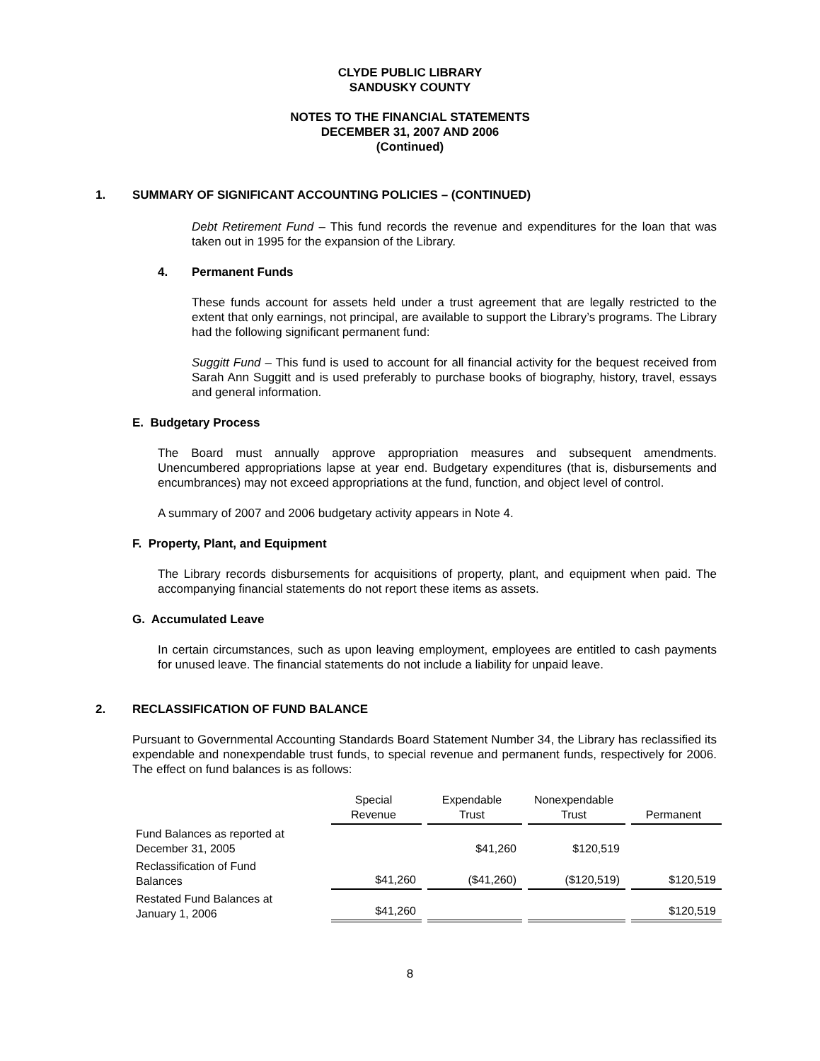CLYDE PUBLIC LIBRARY
SANDUSKY COUNTY
NOTES TO THE FINANCIAL STATEMENTS
DECEMBER 31, 2007 AND 2006
(Continued)
1. SUMMARY OF SIGNIFICANT ACCOUNTING POLICIES – (CONTINUED)
Debt Retirement Fund – This fund records the revenue and expenditures for the loan that was taken out in 1995 for the expansion of the Library.
4. Permanent Funds
These funds account for assets held under a trust agreement that are legally restricted to the extent that only earnings, not principal, are available to support the Library’s programs. The Library had the following significant permanent fund:
Suggitt Fund – This fund is used to account for all financial activity for the bequest received from Sarah Ann Suggitt and is used preferably to purchase books of biography, history, travel, essays and general information.
E. Budgetary Process
The Board must annually approve appropriation measures and subsequent amendments. Unencumbered appropriations lapse at year end. Budgetary expenditures (that is, disbursements and encumbrances) may not exceed appropriations at the fund, function, and object level of control.
A summary of 2007 and 2006 budgetary activity appears in Note 4.
F. Property, Plant, and Equipment
The Library records disbursements for acquisitions of property, plant, and equipment when paid. The accompanying financial statements do not report these items as assets.
G. Accumulated Leave
In certain circumstances, such as upon leaving employment, employees are entitled to cash payments for unused leave. The financial statements do not include a liability for unpaid leave.
2. RECLASSIFICATION OF FUND BALANCE
Pursuant to Governmental Accounting Standards Board Statement Number 34, the Library has reclassified its expendable and nonexpendable trust funds, to special revenue and permanent funds, respectively for 2006. The effect on fund balances is as follows:
| | Special Revenue | Expendable Trust | Nonexpendable Trust | Permanent |
| Fund Balances as reported at December 31, 2005 | | $41,260 | $120,519 | |
| Reclassification of Fund Balances | $41,260 | ($41,260) | ($120,519) | $120,519 |
| Restated Fund Balances at January 1, 2006 | $41,260 | | | $120,519 |
8